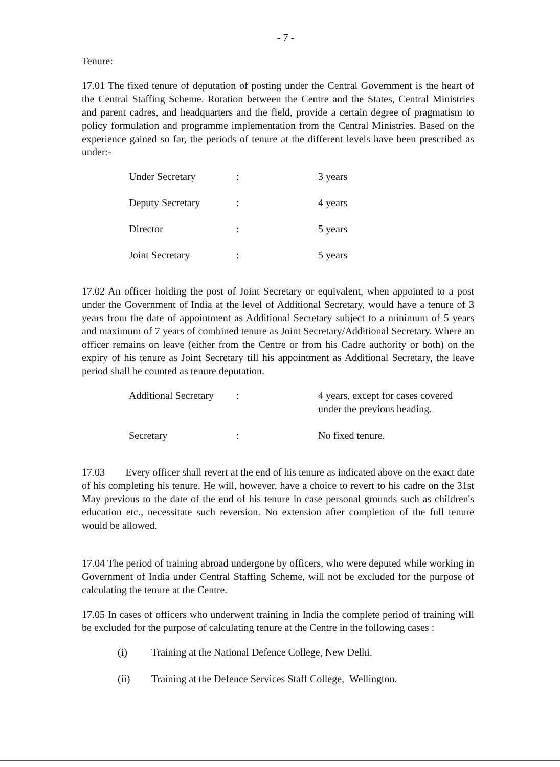- 7 -
Tenure:
17.01 The fixed tenure of deputation of posting under the Central Government is the heart of the Central Staffing Scheme. Rotation between the Centre and the States, Central Ministries and parent cadres, and headquarters and the field, provide a certain degree of pragmatism to policy formulation and programme implementation from the Central Ministries. Based on the experience gained so far, the periods of tenure at the different levels have been prescribed as under:-
| Under Secretary | : | 3 years |
| Deputy Secretary | : | 4 years |
| Director | : | 5 years |
| Joint Secretary | : | 5 years |
17.02 An officer holding the post of Joint Secretary or equivalent, when appointed to a post under the Government of India at the level of Additional Secretary, would have a tenure of 3 years from the date of appointment as Additional Secretary subject to a minimum of 5 years and maximum of 7 years of combined tenure as Joint Secretary/Additional Secretary. Where an officer remains on leave (either from the Centre or from his Cadre authority or both) on the expiry of his tenure as Joint Secretary till his appointment as Additional Secretary, the leave period shall be counted as tenure deputation.
| Additional Secretary | : | 4 years, except for cases covered under the previous heading. |
| Secretary | : | No fixed tenure. |
17.03 Every officer shall revert at the end of his tenure as indicated above on the exact date of his completing his tenure. He will, however, have a choice to revert to his cadre on the 31st May previous to the date of the end of his tenure in case personal grounds such as children's education etc., necessitate such reversion. No extension after completion of the full tenure would be allowed.
17.04 The period of training abroad undergone by officers, who were deputed while working in Government of India under Central Staffing Scheme, will not be excluded for the purpose of calculating the tenure at the Centre.
17.05 In cases of officers who underwent training in India the complete period of training will be excluded for the purpose of calculating tenure at the Centre in the following cases :
(i) Training at the National Defence College, New Delhi.
(ii) Training at the Defence Services Staff College, Wellington.